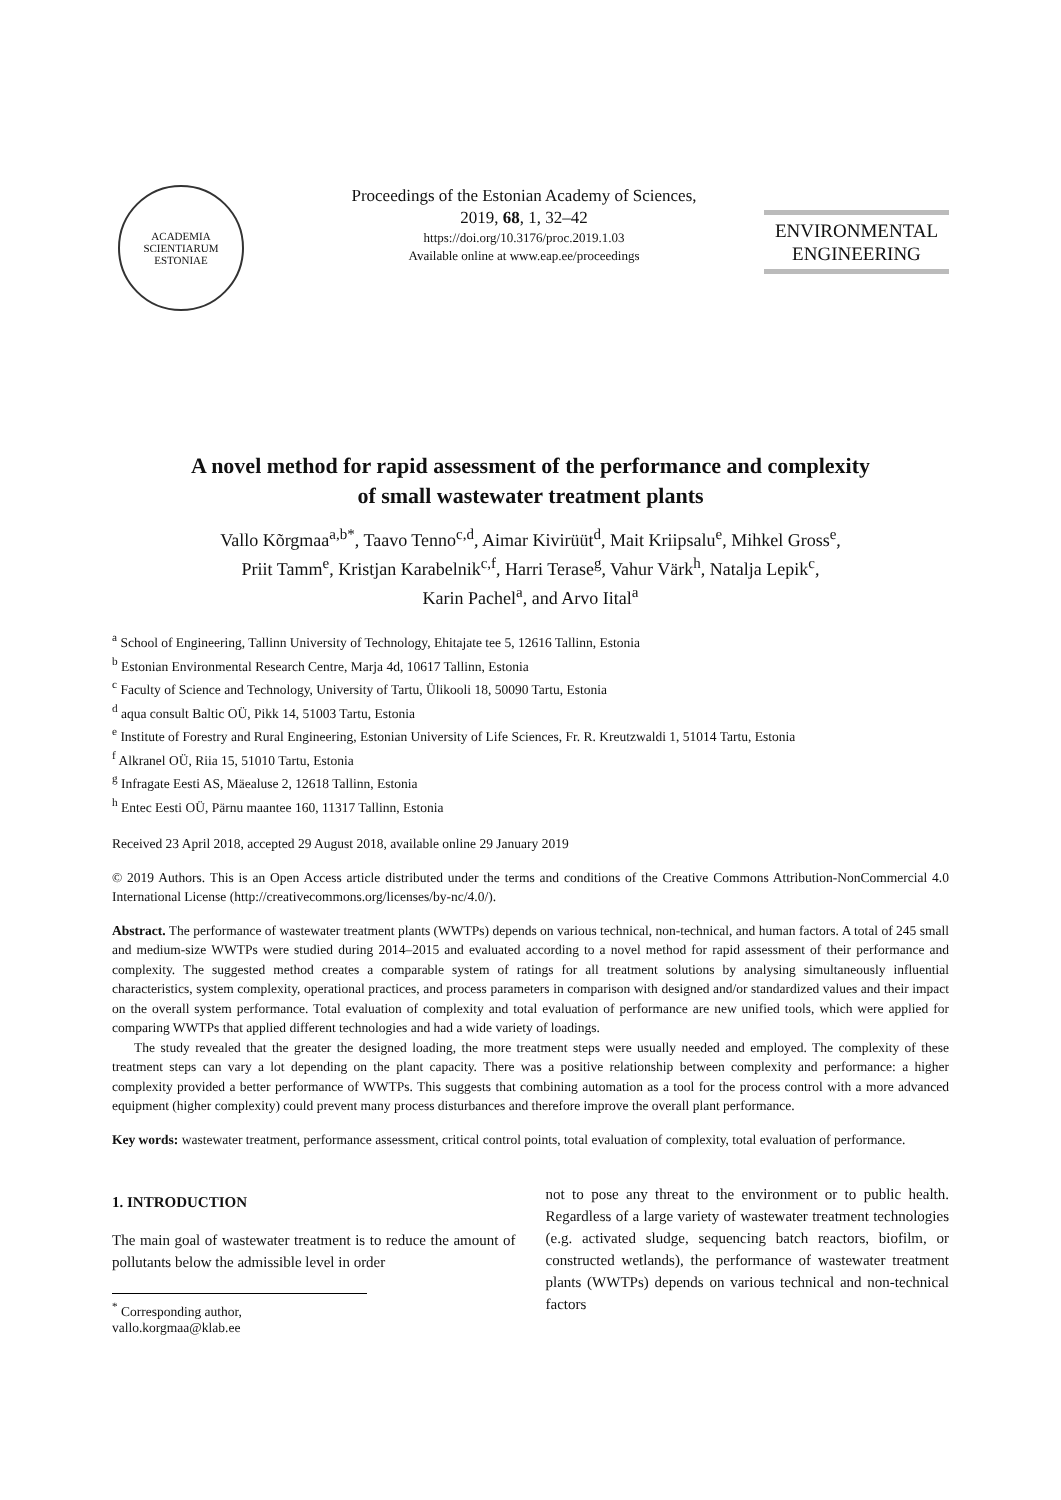ACADEMIA SCIENTIARUM ESTONIAE
Proceedings of the Estonian Academy of Sciences,
2019, 68, 1, 32–42
https://doi.org/10.3176/proc.2019.1.03
Available online at www.eap.ee/proceedings
ENVIRONMENTAL
ENGINEERING
A novel method for rapid assessment of the performance and complexity
of small wastewater treatment plants
Vallo Kõrgmaa<sup>a,b*</sup>, Taavo Tenno<sup>c,d</sup>, Aimar Kivirüüt<sup>d</sup>, Mait Kriipsalu<sup>e</sup>, Mihkel Gross<sup>e</sup>,
Priit Tamm<sup>e</sup>, Kristjan Karabelnik<sup>c,f</sup>, Harri Terase<sup>g</sup>, Vahur Värk<sup>h</sup>, Natalja Lepik<sup>c</sup>,
Karin Pachel<sup>a</sup>, and Arvo Iital<sup>a</sup>
<sup>a</sup> School of Engineering, Tallinn University of Technology, Ehitajate tee 5, 12616 Tallinn, Estonia
<sup>b</sup> Estonian Environmental Research Centre, Marja 4d, 10617 Tallinn, Estonia
<sup>c</sup> Faculty of Science and Technology, University of Tartu, Ülikooli 18, 50090 Tartu, Estonia
<sup>d</sup> aqua consult Baltic OÜ, Pikk 14, 51003 Tartu, Estonia
<sup>e</sup> Institute of Forestry and Rural Engineering, Estonian University of Life Sciences, Fr. R. Kreutzwaldi 1, 51014 Tartu, Estonia
<sup>f</sup> Alkranel OÜ, Riia 15, 51010 Tartu, Estonia
<sup>g</sup> Infragate Eesti AS, Mäealuse 2, 12618 Tallinn, Estonia
<sup>h</sup> Entec Eesti OÜ, Pärnu maantee 160, 11317 Tallinn, Estonia
Received 23 April 2018, accepted 29 August 2018, available online 29 January 2019
© 2019 Authors. This is an Open Access article distributed under the terms and conditions of the Creative Commons Attribution-NonCommercial 4.0 International License (http://creativecommons.org/licenses/by-nc/4.0/).
Abstract. The performance of wastewater treatment plants (WWTPs) depends on various technical, non-technical, and human factors. A total of 245 small and medium-size WWTPs were studied during 2014–2015 and evaluated according to a novel method for rapid assessment of their performance and complexity. The suggested method creates a comparable system of ratings for all treatment solutions by analysing simultaneously influential characteristics, system complexity, operational practices, and process parameters in comparison with designed and/or standardized values and their impact on the overall system performance. Total evaluation of complexity and total evaluation of performance are new unified tools, which were applied for comparing WWTPs that applied different technologies and had a wide variety of loadings.
The study revealed that the greater the designed loading, the more treatment steps were usually needed and employed. The complexity of these treatment steps can vary a lot depending on the plant capacity. There was a positive relationship between complexity and performance: a higher complexity provided a better performance of WWTPs. This suggests that combining automation as a tool for the process control with a more advanced equipment (higher complexity) could prevent many process disturbances and therefore improve the overall plant performance.
Key words: wastewater treatment, performance assessment, critical control points, total evaluation of complexity, total evaluation of performance.
1. INTRODUCTION
The main goal of wastewater treatment is to reduce the amount of pollutants below the admissible level in order
<sup>*</sup> Corresponding author, vallo.korgmaa@klab.ee
not to pose any threat to the environment or to public health. Regardless of a large variety of wastewater treatment technologies (e.g. activated sludge, sequencing batch reactors, biofilm, or constructed wetlands), the performance of wastewater treatment plants (WWTPs) depends on various technical and non-technical factors